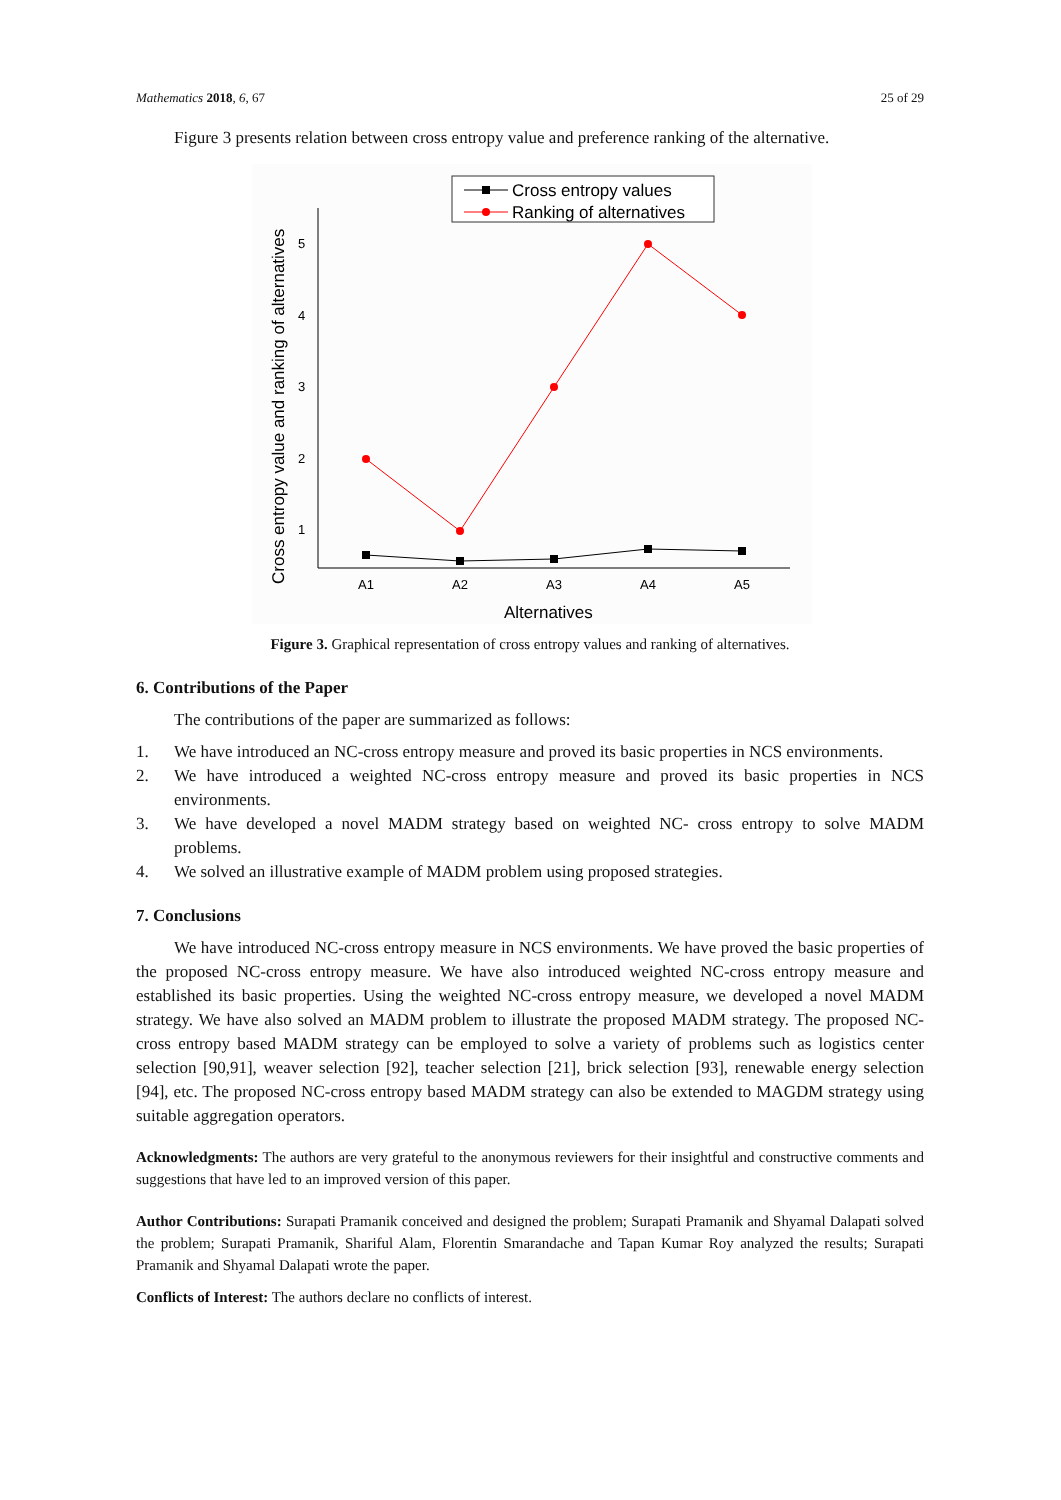Mathematics 2018, 6, 67 25 of 29
Figure 3 presents relation between cross entropy value and preference ranking of the alternative.
Cross entropy values
Ranking of alternatives
5
4
3
2
1
A1
A2
A3
A4
A5
Alternatives
Cross entropy value and ranking of alternatives
Figure 3. Graphical representation of cross entropy values and ranking of alternatives.
6. Contributions of the Paper
The contributions of the paper are summarized as follows:
1.
We have introduced an NC-cross entropy measure and proved its basic properties in NCS environments.
2.
We have introduced a weighted NC-cross entropy measure and proved its basic properties in NCS environments.
3.
We have developed a novel MADM strategy based on weighted NC- cross entropy to solve MADM problems.
4.
We solved an illustrative example of MADM problem using proposed strategies.
7. Conclusions
We have introduced NC-cross entropy measure in NCS environments. We have proved the basic properties of the proposed NC-cross entropy measure. We have also introduced weighted NC-cross entropy measure and established its basic properties. Using the weighted NC-cross entropy measure, we developed a novel MADM strategy. We have also solved an MADM problem to illustrate the proposed MADM strategy. The proposed NC-cross entropy based MADM strategy can be employed to solve a variety of problems such as logistics center selection [90,91], weaver selection [92], teacher selection [21], brick selection [93], renewable energy selection [94], etc. The proposed NC-cross entropy based MADM strategy can also be extended to MAGDM strategy using suitable aggregation operators.
Acknowledgments: The authors are very grateful to the anonymous reviewers for their insightful and constructive comments and suggestions that have led to an improved version of this paper.
Author Contributions: Surapati Pramanik conceived and designed the problem; Surapati Pramanik and Shyamal Dalapati solved the problem; Surapati Pramanik, Shariful Alam, Florentin Smarandache and Tapan Kumar Roy analyzed the results; Surapati Pramanik and Shyamal Dalapati wrote the paper.
Conflicts of Interest: The authors declare no conflicts of interest.